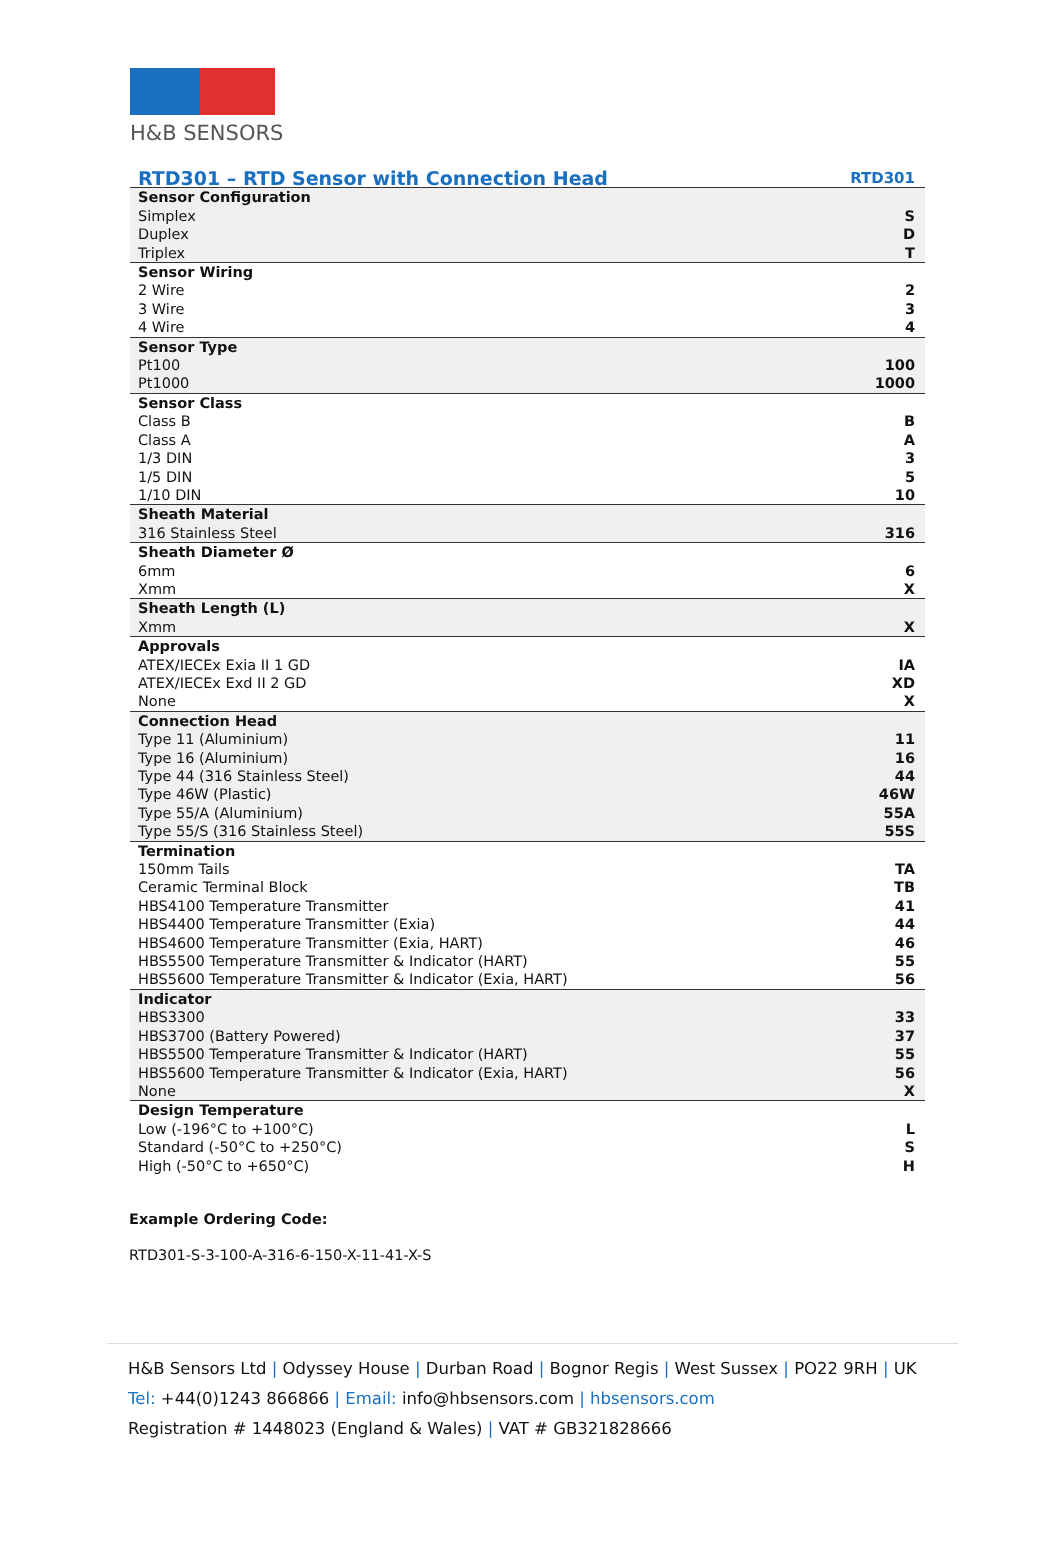H&B SENSORS
| RTD301 – RTD Sensor with Connection Head | RTD301 |
| Sensor Configuration | |
| Simplex | S |
| Duplex | D |
| Triplex | T |
| Sensor Wiring | |
| 2 Wire | 2 |
| 3 Wire | 3 |
| 4 Wire | 4 |
| Sensor Type | |
| Pt100 | 100 |
| Pt1000 | 1000 |
| Sensor Class | |
| Class B | B |
| Class A | A |
| 1/3 DIN | 3 |
| 1/5 DIN | 5 |
| 1/10 DIN | 10 |
| Sheath Material | |
| 316 Stainless Steel | 316 |
| Sheath Diameter Ø | |
| 6mm | 6 |
| Xmm | X |
| Sheath Length (L) | |
| Xmm | X |
| Approvals | |
| ATEX/IECEx Exia II 1 GD | IA |
| ATEX/IECEx Exd II 2 GD | XD |
| None | X |
| Connection Head | |
| Type 11 (Aluminium) | 11 |
| Type 16 (Aluminium) | 16 |
| Type 44 (316 Stainless Steel) | 44 |
| Type 46W (Plastic) | 46W |
| Type 55/A (Aluminium) | 55A |
| Type 55/S (316 Stainless Steel) | 55S |
| Termination | |
| 150mm Tails | TA |
| Ceramic Terminal Block | TB |
| HBS4100 Temperature Transmitter | 41 |
| HBS4400 Temperature Transmitter (Exia) | 44 |
| HBS4600 Temperature Transmitter (Exia, HART) | 46 |
| HBS5500 Temperature Transmitter & Indicator (HART) | 55 |
| HBS5600 Temperature Transmitter & Indicator (Exia, HART) | 56 |
| Indicator | |
| HBS3300 | 33 |
| HBS3700 (Battery Powered) | 37 |
| HBS5500 Temperature Transmitter & Indicator (HART) | 55 |
| HBS5600 Temperature Transmitter & Indicator (Exia, HART) | 56 |
| None | X |
| Design Temperature | |
| Low (-196°C to +100°C) | L |
| Standard (-50°C to +250°C) | S |
| High (-50°C to +650°C) | H |
Example Ordering Code:
RTD301-S-3-100-A-316-6-150-X-11-41-X-S
H&B Sensors Ltd | Odyssey House | Durban Road | Bognor Regis | West Sussex | PO22 9RH | UK
Tel: +44(0)1243 866866 | Email: info@hbsensors.com | hbsensors.com
Registration # 1448023 (England & Wales) | VAT # GB321828666